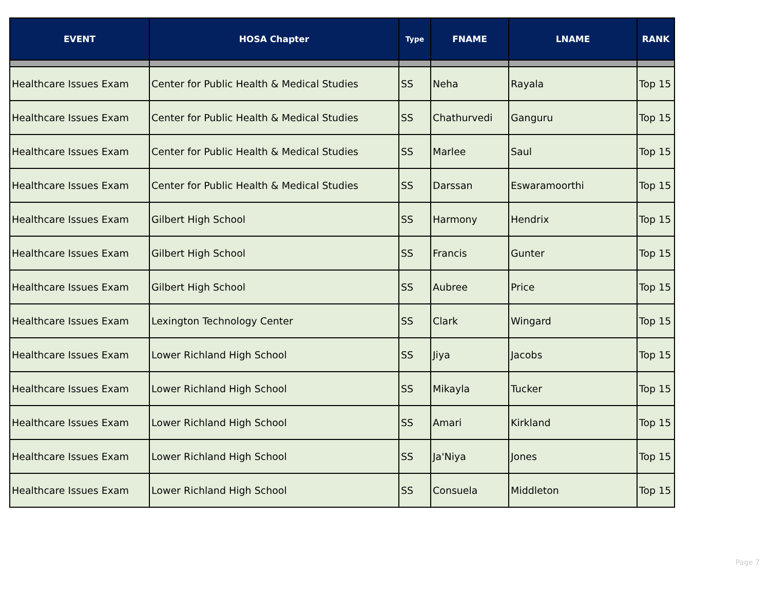| EVENT | HOSA Chapter | Type | FNAME | LNAME | RANK |
| --- | --- | --- | --- | --- | --- |
| Healthcare Issues Exam | Center for Public Health & Medical Studies | SS | Neha | Rayala | Top 15 |
| Healthcare Issues Exam | Center for Public Health & Medical Studies | SS | Chathurvedi | Ganguru | Top 15 |
| Healthcare Issues Exam | Center for Public Health & Medical Studies | SS | Marlee | Saul | Top 15 |
| Healthcare Issues Exam | Center for Public Health & Medical Studies | SS | Darssan | Eswaramoorthi | Top 15 |
| Healthcare Issues Exam | Gilbert High School | SS | Harmony | Hendrix | Top 15 |
| Healthcare Issues Exam | Gilbert High School | SS | Francis | Gunter | Top 15 |
| Healthcare Issues Exam | Gilbert High School | SS | Aubree | Price | Top 15 |
| Healthcare Issues Exam | Lexington Technology Center | SS | Clark | Wingard | Top 15 |
| Healthcare Issues Exam | Lower Richland High School | SS | Jiya | Jacobs | Top 15 |
| Healthcare Issues Exam | Lower Richland High School | SS | Mikayla | Tucker | Top 15 |
| Healthcare Issues Exam | Lower Richland High School | SS | Amari | Kirkland | Top 15 |
| Healthcare Issues Exam | Lower Richland High School | SS | Ja'Niya | Jones | Top 15 |
| Healthcare Issues Exam | Lower Richland High School | SS | Consuela | Middleton | Top 15 |
Page 7